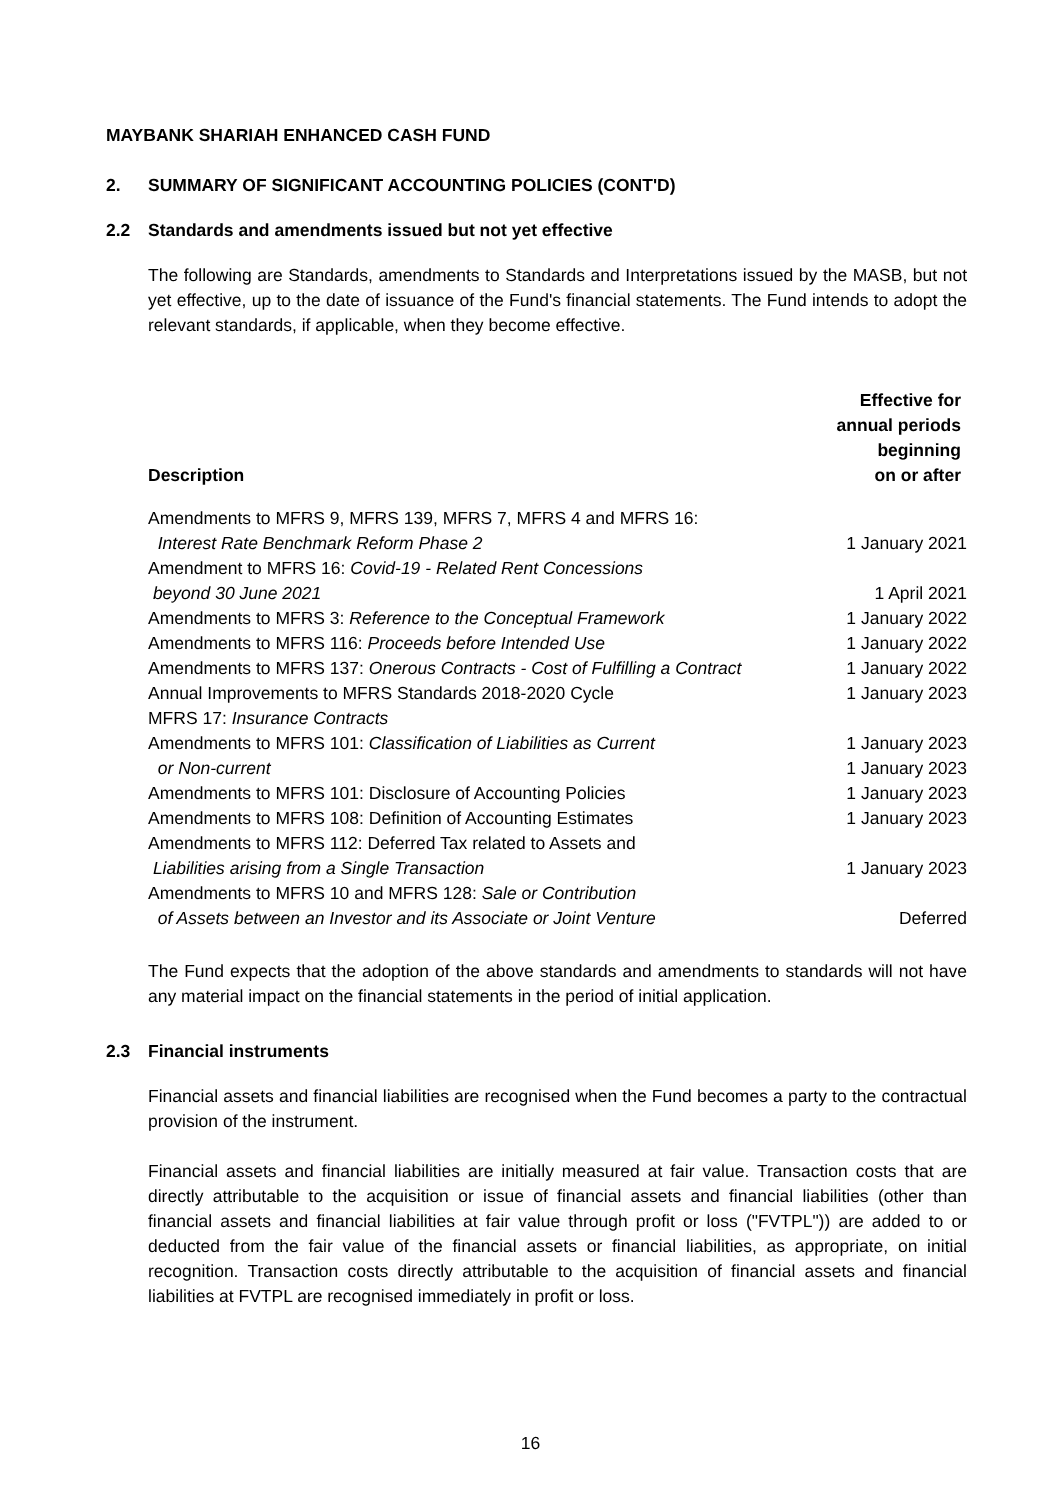MAYBANK SHARIAH ENHANCED CASH FUND
2. SUMMARY OF SIGNIFICANT ACCOUNTING POLICIES (CONT'D)
2.2 Standards and amendments issued but not yet effective
The following are Standards, amendments to Standards and Interpretations issued by the MASB, but not yet effective, up to the date of issuance of the Fund's financial statements. The Fund intends to adopt the relevant standards, if applicable, when they become effective.
| Description | Effective for annual periods beginning on or after |
| --- | --- |
| Amendments to MFRS 9, MFRS 139, MFRS 7, MFRS 4 and MFRS 16: | |
| Interest Rate Benchmark Reform Phase 2 | 1 January 2021 |
| Amendment to MFRS 16: Covid-19 - Related Rent Concessions | |
| beyond 30 June 2021 | 1 April 2021 |
| Amendments to MFRS 3: Reference to the Conceptual Framework | 1 January 2022 |
| Amendments to MFRS 116: Proceeds before Intended Use | 1 January 2022 |
| Amendments to MFRS 137: Onerous Contracts - Cost of Fulfilling a Contract | 1 January 2022 |
| Annual Improvements to MFRS Standards 2018-2020 Cycle | 1 January 2023 |
| MFRS 17: Insurance Contracts | |
| Amendments to MFRS 101: Classification of Liabilities as Current | 1 January 2023 |
| or Non-current | 1 January 2023 |
| Amendments to MFRS 101: Disclosure of Accounting Policies | 1 January 2023 |
| Amendments to MFRS 108: Definition of Accounting Estimates | 1 January 2023 |
| Amendments to MFRS 112: Deferred Tax related to Assets and | |
| Liabilities arising from a Single Transaction | 1 January 2023 |
| Amendments to MFRS 10 and MFRS 128: Sale or Contribution | |
| of Assets between an Investor and its Associate or Joint Venture | Deferred |
The Fund expects that the adoption of the above standards and amendments to standards will not have any material impact on the financial statements in the period of initial application.
2.3 Financial instruments
Financial assets and financial liabilities are recognised when the Fund becomes a party to the contractual provision of the instrument.
Financial assets and financial liabilities are initially measured at fair value. Transaction costs that are directly attributable to the acquisition or issue of financial assets and financial liabilities (other than financial assets and financial liabilities at fair value through profit or loss ("FVTPL")) are added to or deducted from the fair value of the financial assets or financial liabilities, as appropriate, on initial recognition. Transaction costs directly attributable to the acquisition of financial assets and financial liabilities at FVTPL are recognised immediately in profit or loss.
16